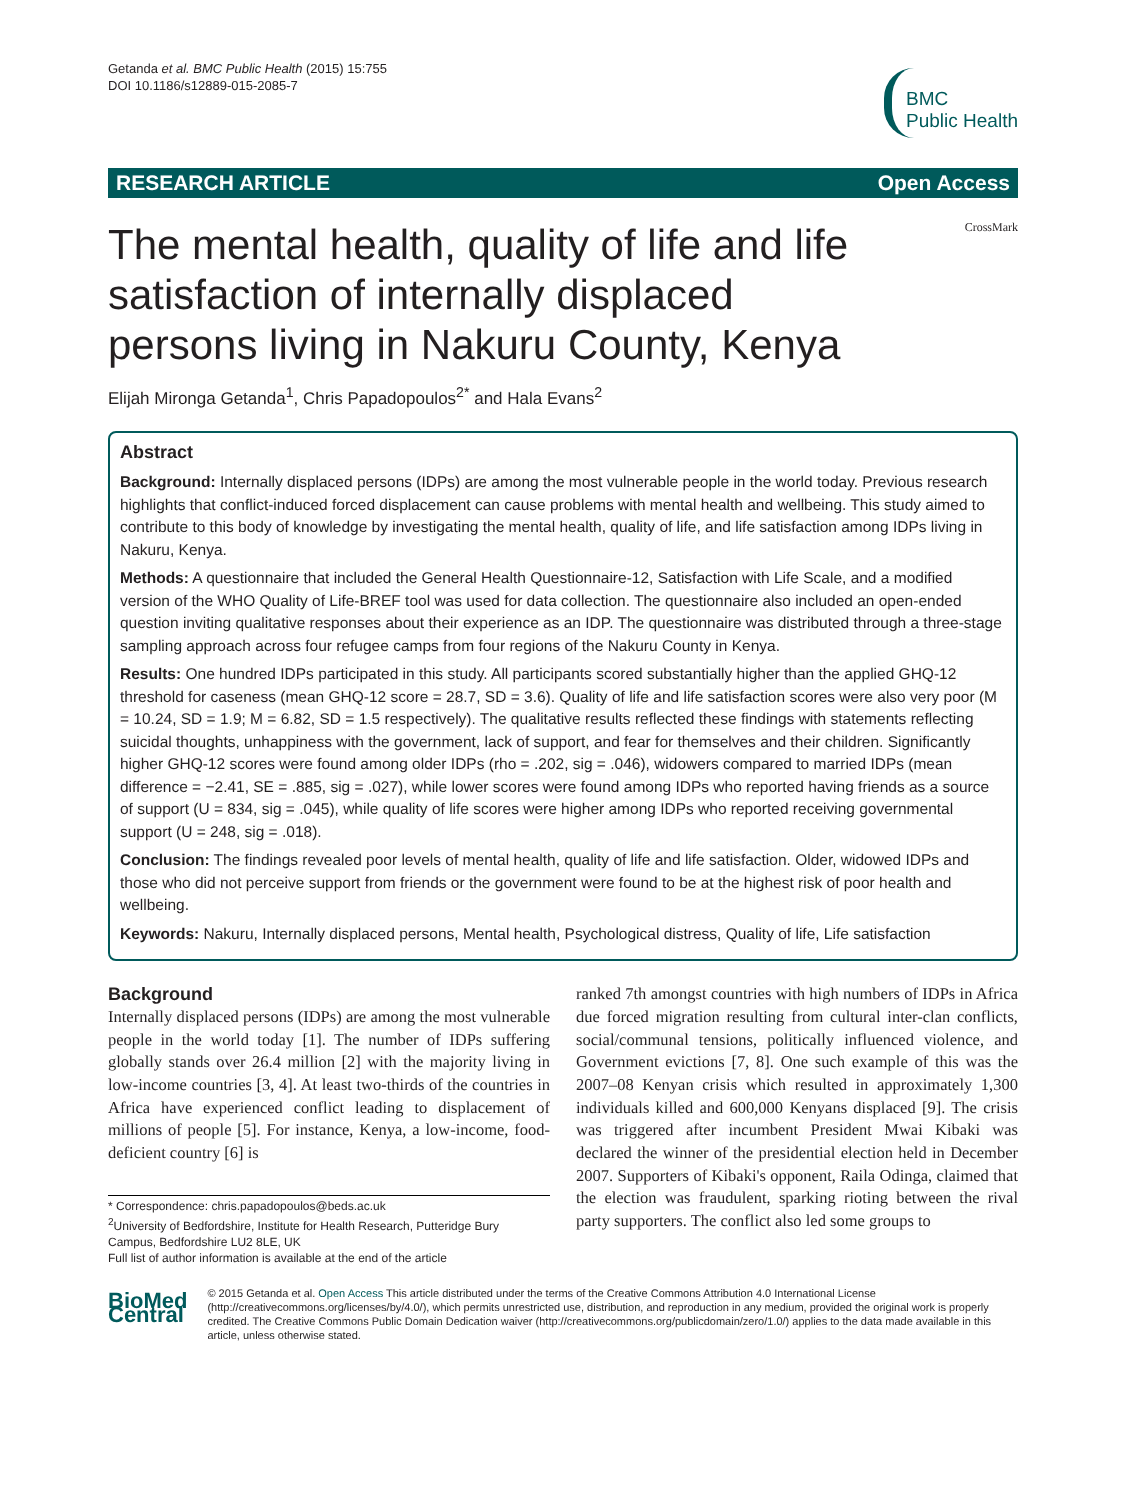Getanda et al. BMC Public Health (2015) 15:755
DOI 10.1186/s12889-015-2085-7
BMC
Public Health
RESEARCH ARTICLE Open Access
The mental health, quality of life and life satisfaction of internally displaced persons living in Nakuru County, Kenya
CrossMark
Elijah Mironga Getanda<sup>1</sup>, Chris Papadopoulos<sup>2*</sup> and Hala Evans<sup>2</sup>
Abstract
Background: Internally displaced persons (IDPs) are among the most vulnerable people in the world today. Previous research highlights that conflict-induced forced displacement can cause problems with mental health and wellbeing. This study aimed to contribute to this body of knowledge by investigating the mental health, quality of life, and life satisfaction among IDPs living in Nakuru, Kenya.
Methods: A questionnaire that included the General Health Questionnaire-12, Satisfaction with Life Scale, and a modified version of the WHO Quality of Life-BREF tool was used for data collection. The questionnaire also included an open-ended question inviting qualitative responses about their experience as an IDP. The questionnaire was distributed through a three-stage sampling approach across four refugee camps from four regions of the Nakuru County in Kenya.
Results: One hundred IDPs participated in this study. All participants scored substantially higher than the applied GHQ-12 threshold for caseness (mean GHQ-12 score = 28.7, SD = 3.6). Quality of life and life satisfaction scores were also very poor (M = 10.24, SD = 1.9; M = 6.82, SD = 1.5 respectively). The qualitative results reflected these findings with statements reflecting suicidal thoughts, unhappiness with the government, lack of support, and fear for themselves and their children. Significantly higher GHQ-12 scores were found among older IDPs (rho = .202, sig = .046), widowers compared to married IDPs (mean difference = −2.41, SE = .885, sig = .027), while lower scores were found among IDPs who reported having friends as a source of support (U = 834, sig = .045), while quality of life scores were higher among IDPs who reported receiving governmental support (U = 248, sig = .018).
Conclusion: The findings revealed poor levels of mental health, quality of life and life satisfaction. Older, widowed IDPs and those who did not perceive support from friends or the government were found to be at the highest risk of poor health and wellbeing.
Keywords: Nakuru, Internally displaced persons, Mental health, Psychological distress, Quality of life, Life satisfaction
Background
Internally displaced persons (IDPs) are among the most vulnerable people in the world today [1]. The number of IDPs suffering globally stands over 26.4 million [2] with the majority living in low-income countries [3, 4]. At least two-thirds of the countries in Africa have experienced conflict leading to displacement of millions of people [5]. For instance, Kenya, a low-income, food-deficient country [6] is
* Correspondence: chris.papadopoulos@beds.ac.uk
<sup>2</sup> University of Bedfordshire, Institute for Health Research, Putteridge Bury Campus, Bedfordshire LU2 8LE, UK
Full list of author information is available at the end of the article
ranked 7th amongst countries with high numbers of IDPs in Africa due forced migration resulting from cultural inter-clan conflicts, social/communal tensions, politically influenced violence, and Government evictions [7, 8]. One such example of this was the 2007–08 Kenyan crisis which resulted in approximately 1,300 individuals killed and 600,000 Kenyans displaced [9]. The crisis was triggered after incumbent President Mwai Kibaki was declared the winner of the presidential election held in December 2007. Supporters of Kibaki's opponent, Raila Odinga, claimed that the election was fraudulent, sparking rioting between the rival party supporters. The conflict also led some groups to
BioMed Central
© 2015 Getanda et al. Open Access This article distributed under the terms of the Creative Commons Attribution 4.0 International License (http://creativecommons.org/licenses/by/4.0/), which permits unrestricted use, distribution, and reproduction in any medium, provided the original work is properly credited. The Creative Commons Public Domain Dedication waiver (http://creativecommons.org/publicdomain/zero/1.0/) applies to the data made available in this article, unless otherwise stated.